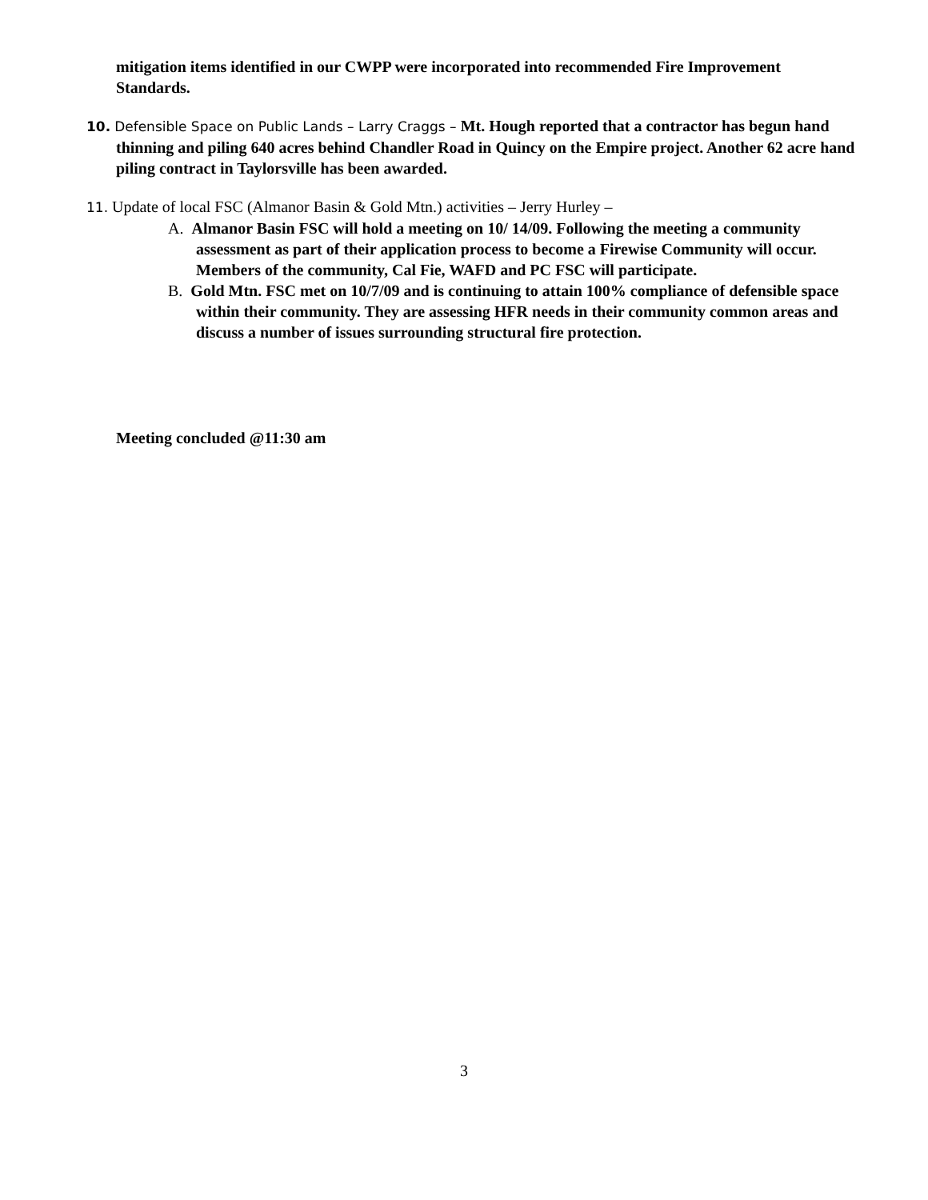mitigation items identified in our CWPP were incorporated into recommended Fire Improvement Standards.
10. Defensible Space on Public Lands – Larry Craggs – Mt. Hough reported that a contractor has begun hand thinning and piling 640 acres behind Chandler Road in Quincy on the Empire project. Another 62 acre hand piling contract in Taylorsville has been awarded.
11. Update of local FSC (Almanor Basin & Gold Mtn.) activities – Jerry Hurley –
A. Almanor Basin FSC will hold a meeting on 10/ 14/09. Following the meeting a community assessment as part of their application process to become a Firewise Community will occur. Members of the community, Cal Fie, WAFD and PC FSC will participate.
B. Gold Mtn. FSC met on 10/7/09 and is continuing to attain 100% compliance of defensible space within their community. They are assessing HFR needs in their community common areas and discuss a number of issues surrounding structural fire protection.
Meeting concluded @11:30 am
3